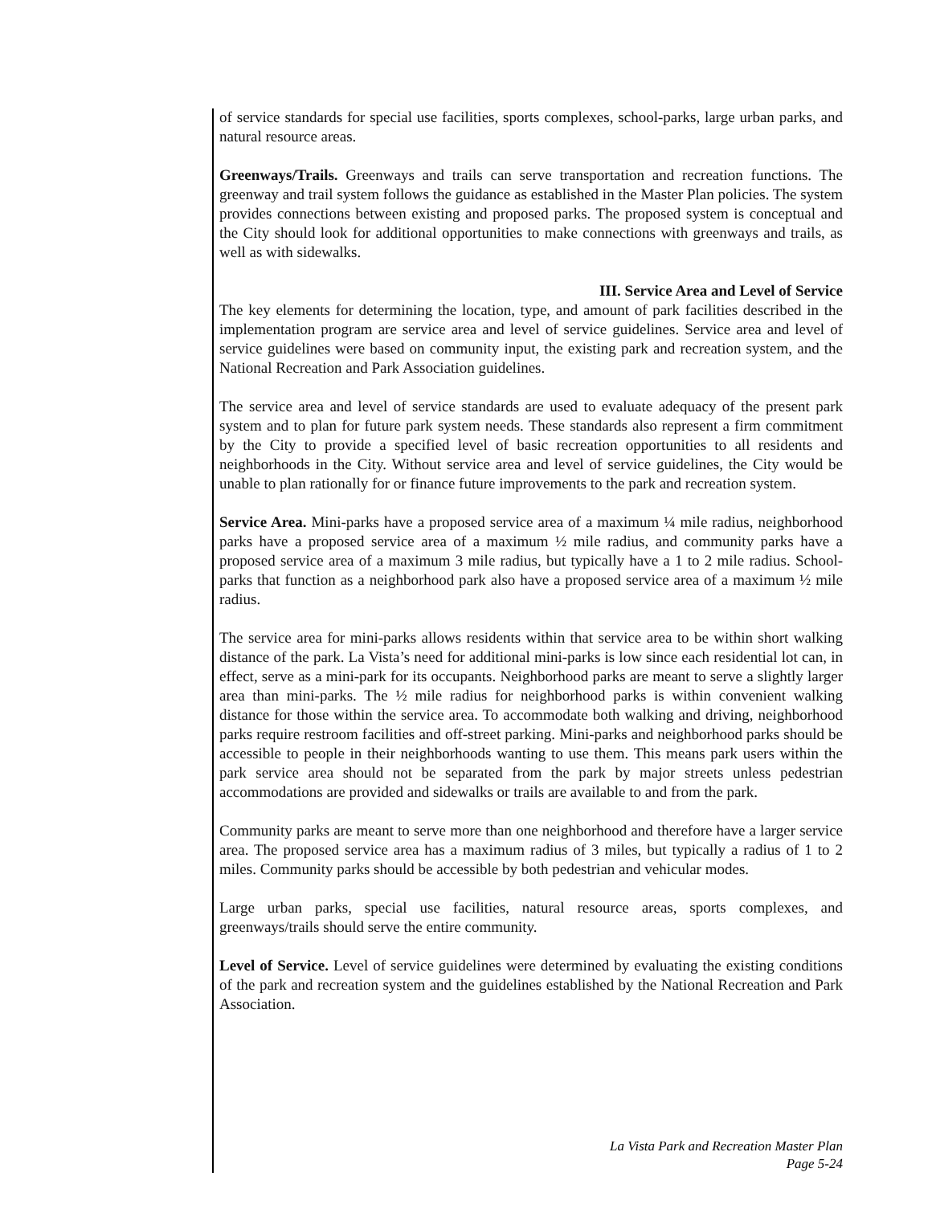of service standards for special use facilities, sports complexes, school-parks, large urban parks, and natural resource areas.
Greenways/Trails. Greenways and trails can serve transportation and recreation functions. The greenway and trail system follows the guidance as established in the Master Plan policies. The system provides connections between existing and proposed parks. The proposed system is conceptual and the City should look for additional opportunities to make connections with greenways and trails, as well as with sidewalks.
III. Service Area and Level of Service
The key elements for determining the location, type, and amount of park facilities described in the implementation program are service area and level of service guidelines. Service area and level of service guidelines were based on community input, the existing park and recreation system, and the National Recreation and Park Association guidelines.
The service area and level of service standards are used to evaluate adequacy of the present park system and to plan for future park system needs. These standards also represent a firm commitment by the City to provide a specified level of basic recreation opportunities to all residents and neighborhoods in the City. Without service area and level of service guidelines, the City would be unable to plan rationally for or finance future improvements to the park and recreation system.
Service Area. Mini-parks have a proposed service area of a maximum ¼ mile radius, neighborhood parks have a proposed service area of a maximum ½ mile radius, and community parks have a proposed service area of a maximum 3 mile radius, but typically have a 1 to 2 mile radius. School-parks that function as a neighborhood park also have a proposed service area of a maximum ½ mile radius.
The service area for mini-parks allows residents within that service area to be within short walking distance of the park. La Vista’s need for additional mini-parks is low since each residential lot can, in effect, serve as a mini-park for its occupants. Neighborhood parks are meant to serve a slightly larger area than mini-parks. The ½ mile radius for neighborhood parks is within convenient walking distance for those within the service area. To accommodate both walking and driving, neighborhood parks require restroom facilities and off-street parking. Mini-parks and neighborhood parks should be accessible to people in their neighborhoods wanting to use them. This means park users within the park service area should not be separated from the park by major streets unless pedestrian accommodations are provided and sidewalks or trails are available to and from the park.
Community parks are meant to serve more than one neighborhood and therefore have a larger service area. The proposed service area has a maximum radius of 3 miles, but typically a radius of 1 to 2 miles. Community parks should be accessible by both pedestrian and vehicular modes.
Large urban parks, special use facilities, natural resource areas, sports complexes, and greenways/trails should serve the entire community.
Level of Service. Level of service guidelines were determined by evaluating the existing conditions of the park and recreation system and the guidelines established by the National Recreation and Park Association.
La Vista Park and Recreation Master Plan
Page 5-24